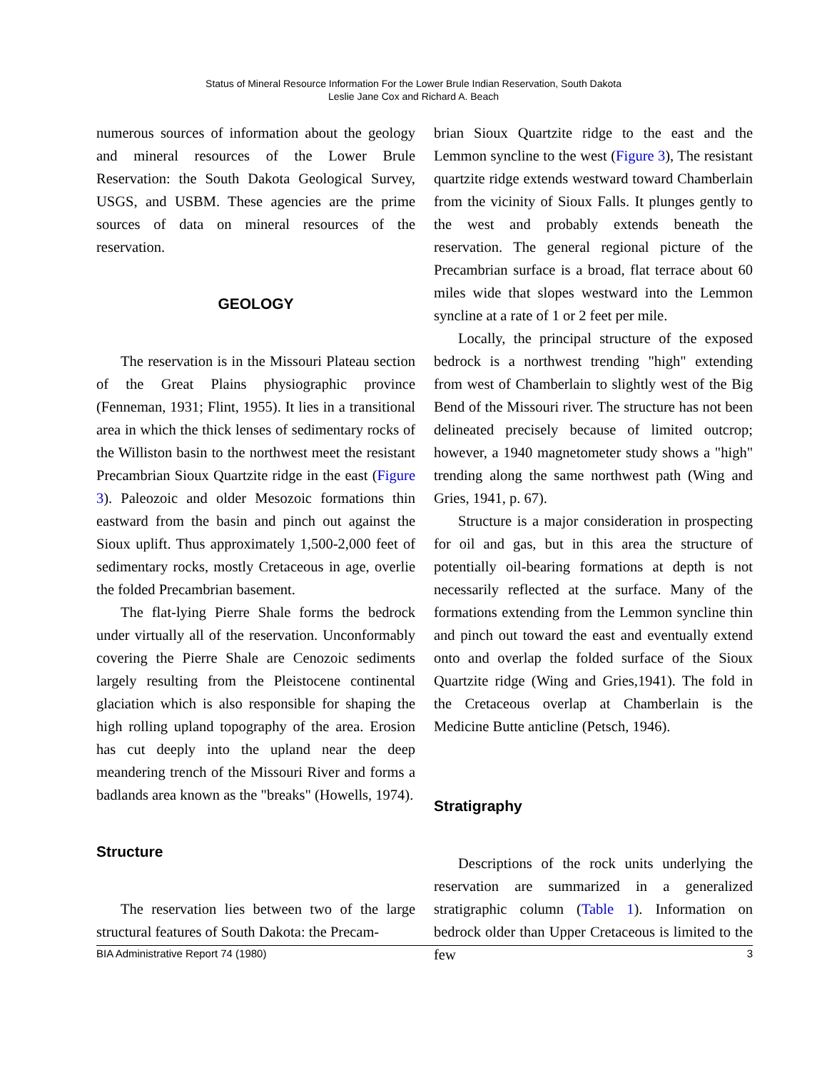Status of Mineral Resource Information For the Lower Brule Indian Reservation, South Dakota
Leslie Jane Cox and Richard A. Beach
numerous sources of information about the geology and mineral resources of the Lower Brule Reservation: the South Dakota Geological Survey, USGS, and USBM. These agencies are the prime sources of data on mineral resources of the reservation.
GEOLOGY
The reservation is in the Missouri Plateau section of the Great Plains physiographic province (Fenneman, 1931; Flint, 1955). It lies in a transitional area in which the thick lenses of sedimentary rocks of the Williston basin to the northwest meet the resistant Precambrian Sioux Quartzite ridge in the east (Figure 3). Paleozoic and older Mesozoic formations thin eastward from the basin and pinch out against the Sioux uplift. Thus approximately 1,500-2,000 feet of sedimentary rocks, mostly Cretaceous in age, overlie the folded Precambrian basement.
The flat-lying Pierre Shale forms the bedrock under virtually all of the reservation. Unconformably covering the Pierre Shale are Cenozoic sediments largely resulting from the Pleistocene continental glaciation which is also responsible for shaping the high rolling upland topography of the area. Erosion has cut deeply into the upland near the deep meandering trench of the Missouri River and forms a badlands area known as the "breaks" (Howells, 1974).
Structure
The reservation lies between two of the large structural features of South Dakota: the Precam-
brian Sioux Quartzite ridge to the east and the Lemmon syncline to the west (Figure 3), The resistant quartzite ridge extends westward toward Chamberlain from the vicinity of Sioux Falls. It plunges gently to the west and probably extends beneath the reservation. The general regional picture of the Precambrian surface is a broad, flat terrace about 60 miles wide that slopes westward into the Lemmon syncline at a rate of 1 or 2 feet per mile.
Locally, the principal structure of the exposed bedrock is a northwest trending "high" extending from west of Chamberlain to slightly west of the Big Bend of the Missouri river. The structure has not been delineated precisely because of limited outcrop; however, a 1940 magnetometer study shows a "high" trending along the same northwest path (Wing and Gries, 1941, p. 67).
Structure is a major consideration in prospecting for oil and gas, but in this area the structure of potentially oil-bearing formations at depth is not necessarily reflected at the surface. Many of the formations extending from the Lemmon syncline thin and pinch out toward the east and eventually extend onto and overlap the folded surface of the Sioux Quartzite ridge (Wing and Gries,1941). The fold in the Cretaceous overlap at Chamberlain is the Medicine Butte anticline (Petsch, 1946).
Stratigraphy
Descriptions of the rock units underlying the reservation are summarized in a generalized stratigraphic column (Table 1). Information on bedrock older than Upper Cretaceous is limited to the few
BIA Administrative Report 74 (1980) 3